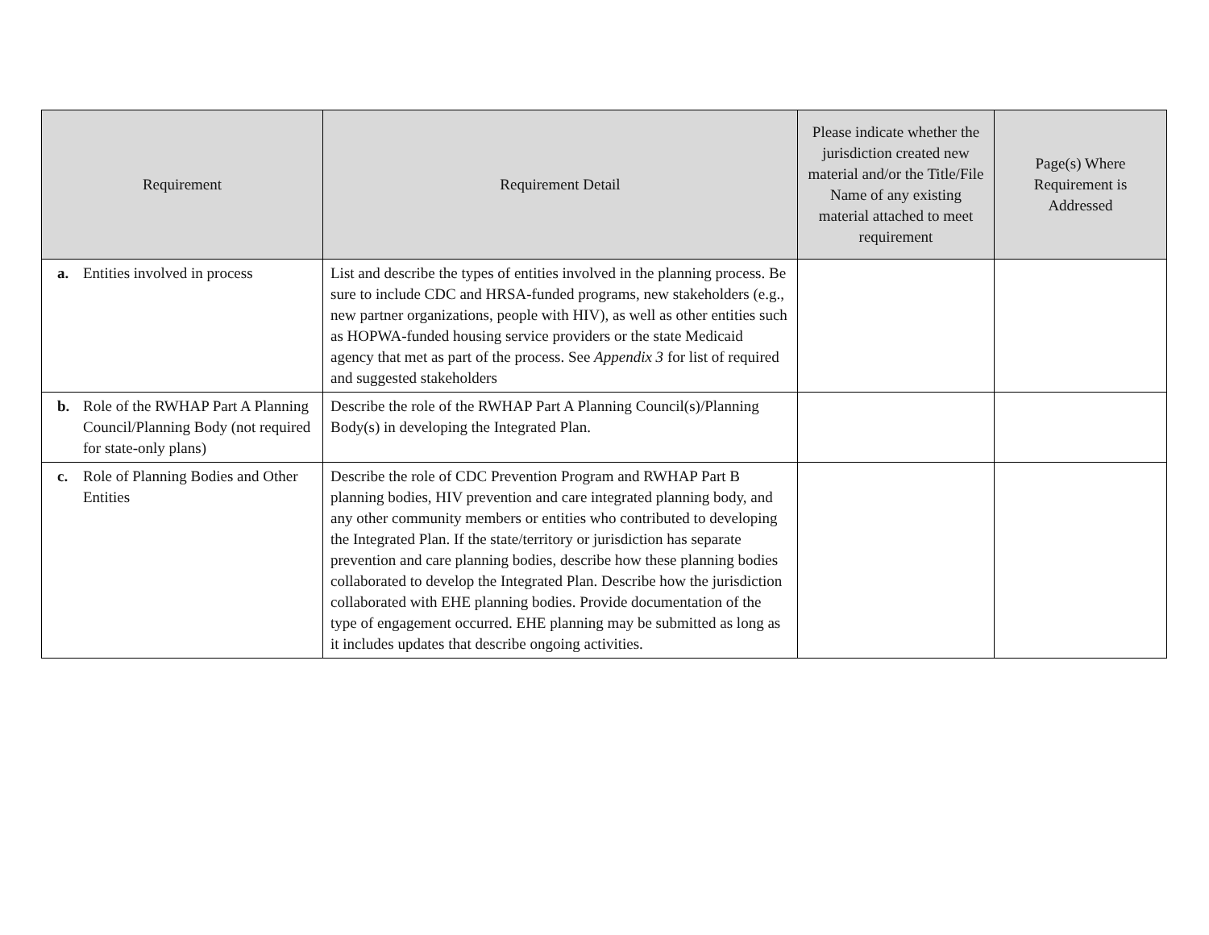| Requirement | Requirement Detail | Please indicate whether the jurisdiction created new material and/or the Title/File Name of any existing material attached to meet requirement | Page(s) Where Requirement is Addressed |
| --- | --- | --- | --- |
| a. Entities involved in process | List and describe the types of entities involved in the planning process. Be sure to include CDC and HRSA-funded programs, new stakeholders (e.g., new partner organizations, people with HIV), as well as other entities such as HOPWA-funded housing service providers or the state Medicaid agency that met as part of the process. See Appendix 3 for list of required and suggested stakeholders | | |
| b. Role of the RWHAP Part A Planning Council/Planning Body (not required for state-only plans) | Describe the role of the RWHAP Part A Planning Council(s)/Planning Body(s) in developing the Integrated Plan. | | |
| c. Role of Planning Bodies and Other Entities | Describe the role of CDC Prevention Program and RWHAP Part B planning bodies, HIV prevention and care integrated planning body, and any other community members or entities who contributed to developing the Integrated Plan. If the state/territory or jurisdiction has separate prevention and care planning bodies, describe how these planning bodies collaborated to develop the Integrated Plan. Describe how the jurisdiction collaborated with EHE planning bodies. Provide documentation of the type of engagement occurred. EHE planning may be submitted as long as it includes updates that describe ongoing activities. | | |